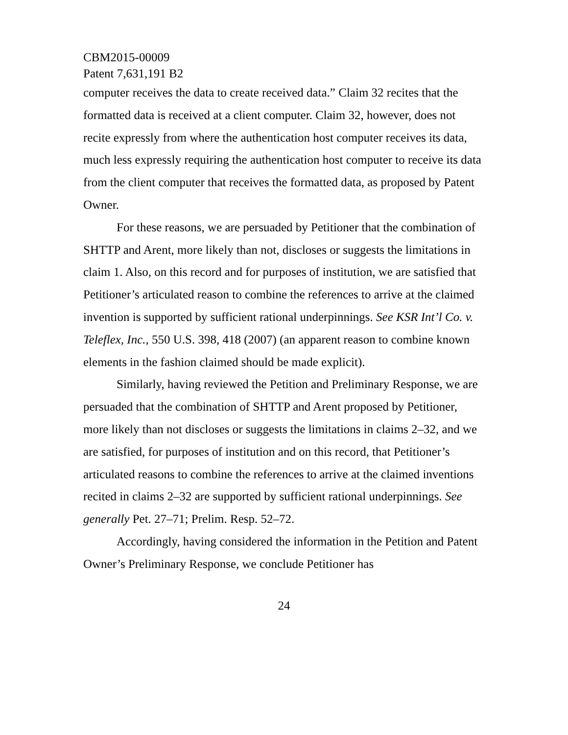CBM2015-00009
Patent 7,631,191 B2
computer receives the data to create received data.” Claim 32 recites that the formatted data is received at a client computer. Claim 32, however, does not recite expressly from where the authentication host computer receives its data, much less expressly requiring the authentication host computer to receive its data from the client computer that receives the formatted data, as proposed by Patent Owner.
For these reasons, we are persuaded by Petitioner that the combination of SHTTP and Arent, more likely than not, discloses or suggests the limitations in claim 1. Also, on this record and for purposes of institution, we are satisfied that Petitioner’s articulated reason to combine the references to arrive at the claimed invention is supported by sufficient rational underpinnings. See KSR Int’l Co. v. Teleflex, Inc., 550 U.S. 398, 418 (2007) (an apparent reason to combine known elements in the fashion claimed should be made explicit).
Similarly, having reviewed the Petition and Preliminary Response, we are persuaded that the combination of SHTTP and Arent proposed by Petitioner, more likely than not discloses or suggests the limitations in claims 2–32, and we are satisfied, for purposes of institution and on this record, that Petitioner’s articulated reasons to combine the references to arrive at the claimed inventions recited in claims 2–32 are supported by sufficient rational underpinnings. See generally Pet. 27–71; Prelim. Resp. 52–72.
Accordingly, having considered the information in the Petition and Patent Owner’s Preliminary Response, we conclude Petitioner has
24